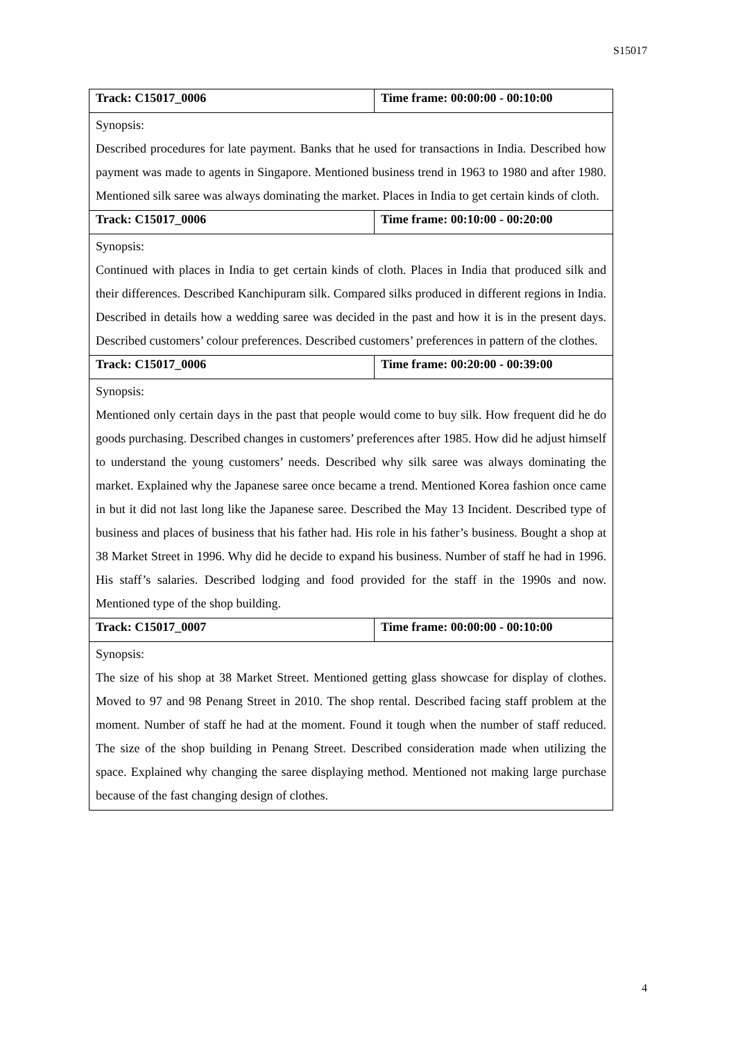S15017
| Track: C15017_0006 | Time frame: 00:00:00 - 00:10:00 |
| Synopsis: Described procedures for late payment. Banks that he used for transactions in India. Described how payment was made to agents in Singapore. Mentioned business trend in 1963 to 1980 and after 1980. Mentioned silk saree was always dominating the market. Places in India to get certain kinds of cloth. | |
| Track: C15017_0006 | Time frame: 00:10:00 - 00:20:00 |
| Synopsis: Continued with places in India to get certain kinds of cloth. Places in India that produced silk and their differences. Described Kanchipuram silk. Compared silks produced in different regions in India. Described in details how a wedding saree was decided in the past and how it is in the present days. Described customers’ colour preferences. Described customers’ preferences in pattern of the clothes. | |
| Track: C15017_0006 | Time frame: 00:20:00 - 00:39:00 |
| Synopsis: Mentioned only certain days in the past that people would come to buy silk. How frequent did he do goods purchasing. Described changes in customers’ preferences after 1985. How did he adjust himself to understand the young customers’ needs. Described why silk saree was always dominating the market. Explained why the Japanese saree once became a trend. Mentioned Korea fashion once came in but it did not last long like the Japanese saree. Described the May 13 Incident. Described type of business and places of business that his father had. His role in his father’s business. Bought a shop at 38 Market Street in 1996. Why did he decide to expand his business. Number of staff he had in 1996. His staff’s salaries. Described lodging and food provided for the staff in the 1990s and now. Mentioned type of the shop building. | |
| Track: C15017_0007 | Time frame: 00:00:00 - 00:10:00 |
| Synopsis: The size of his shop at 38 Market Street. Mentioned getting glass showcase for display of clothes. Moved to 97 and 98 Penang Street in 2010. The shop rental. Described facing staff problem at the moment. Number of staff he had at the moment. Found it tough when the number of staff reduced. The size of the shop building in Penang Street. Described consideration made when utilizing the space. Explained why changing the saree displaying method. Mentioned not making large purchase because of the fast changing design of clothes. | |
4